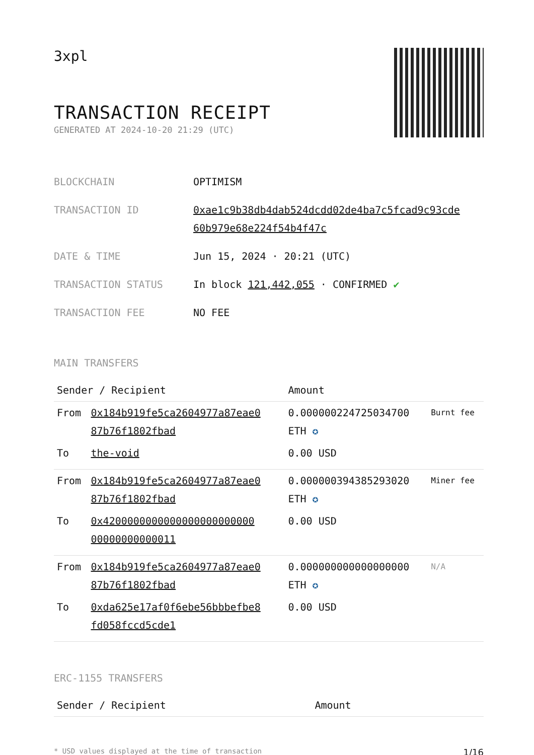3xpl
TRANSACTION RECEIPT
GENERATED AT 2024-10-20 21:29 (UTC)
| BLOCKCHAIN | OPTIMISM |
| TRANSACTION ID | 0xae1c9b38db4dab524dcdd02de4ba7c5fcad9c93cde 60b979e68e224f54b4f47c |
| DATE & TIME | Jun 15, 2024 · 20:21 (UTC) |
| TRANSACTION STATUS | In block 121,442,055 · CONFIRMED ✔ |
| TRANSACTION FEE | NO FEE |
MAIN TRANSFERS
| Sender / Recipient | | Amount | |
| --- | --- | --- | --- |
| From | 0x184b919fe5ca2604977a87eae0 87b76f1802fbad | 0.000000224725034700 ETH ✪ | Burnt fee |
| To | the-void | 0.00 USD | |
| From | 0x184b919fe5ca2604977a87eae0 87b76f1802fbad | 0.000000394385293020 ETH ✪ | Miner fee |
| To | 0x4200000000000000000000000 00000000000011 | 0.00 USD | |
| From | 0x184b919fe5ca2604977a87eae0 87b76f1802fbad | 0.000000000000000000 ETH ✪ | N/A |
| To | 0xda625e17af0f6ebe56bbbefbe8 fd058fccd5cde1 | 0.00 USD | |
ERC-1155 TRANSFERS
| Sender / Recipient | Amount |
| --- | --- |
* USD values displayed at the time of transaction 1/16